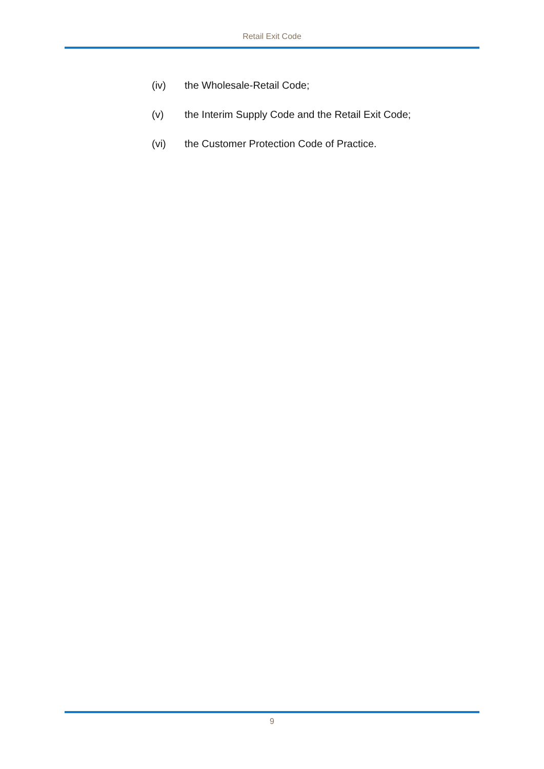Retail Exit Code
(iv) the Wholesale-Retail Code;
(v) the Interim Supply Code and the Retail Exit Code;
(vi) the Customer Protection Code of Practice.
9